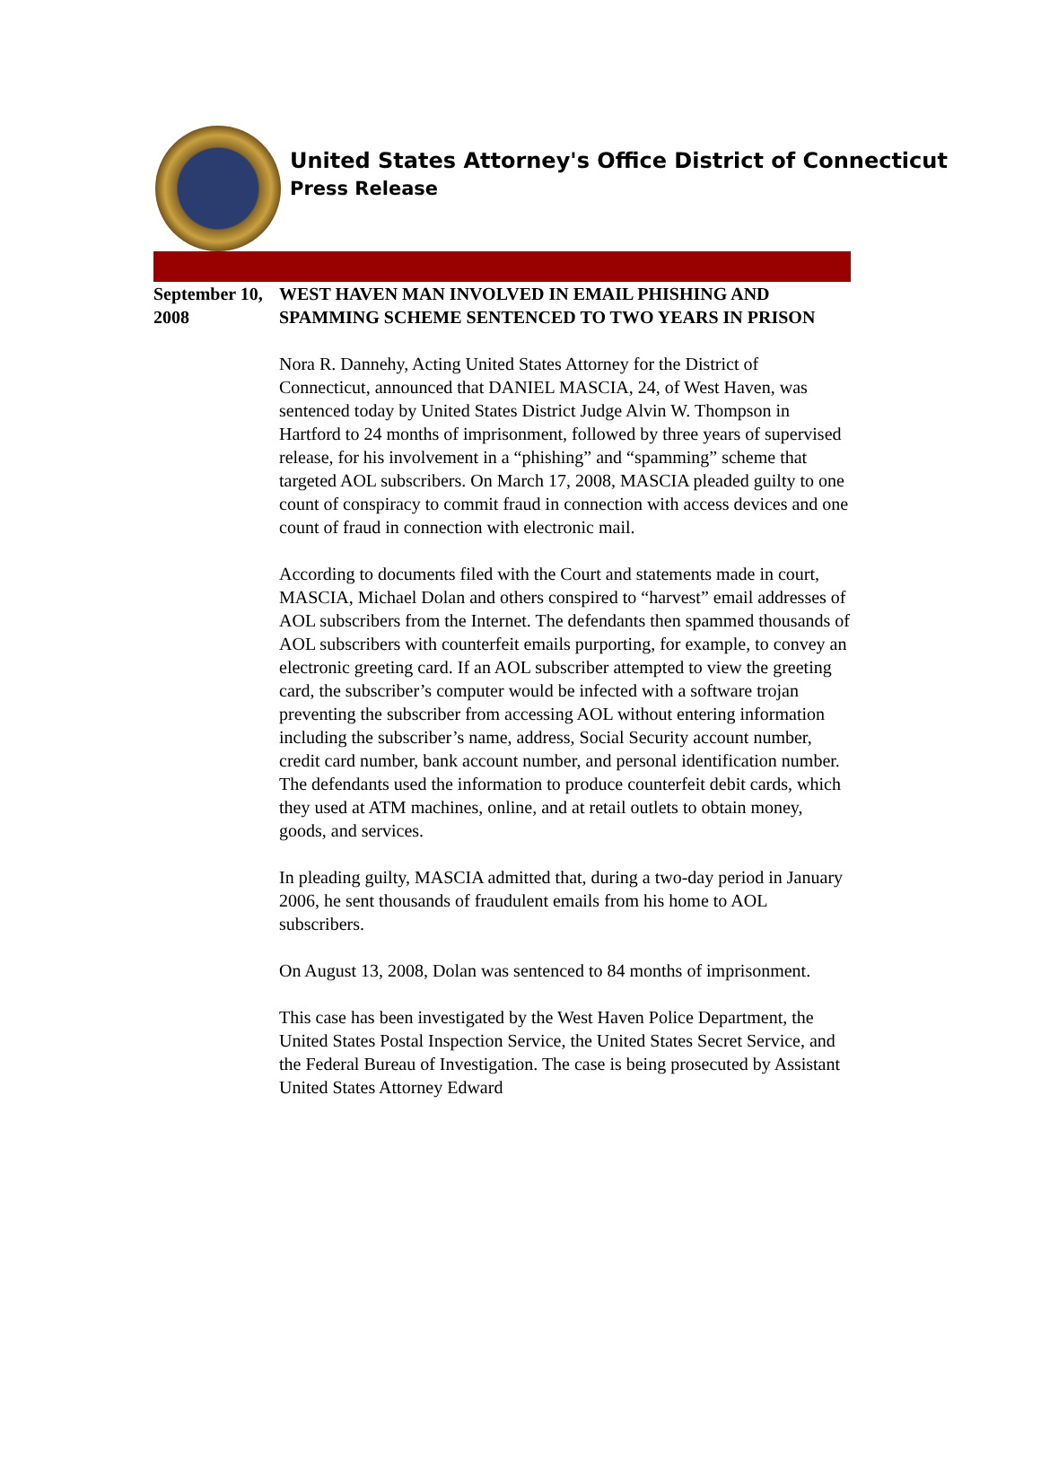United States Attorney's Office District of Connecticut
Press Release
September 10, 2008
WEST HAVEN MAN INVOLVED IN EMAIL PHISHING AND SPAMMING SCHEME SENTENCED TO TWO YEARS IN PRISON
Nora R. Dannehy, Acting United States Attorney for the District of Connecticut, announced that DANIEL MASCIA, 24, of West Haven, was sentenced today by United States District Judge Alvin W. Thompson in Hartford to 24 months of imprisonment, followed by three years of supervised release, for his involvement in a “phishing” and “spamming” scheme that targeted AOL subscribers. On March 17, 2008, MASCIA pleaded guilty to one count of conspiracy to commit fraud in connection with access devices and one count of fraud in connection with electronic mail.
According to documents filed with the Court and statements made in court, MASCIA, Michael Dolan and others conspired to “harvest” email addresses of AOL subscribers from the Internet. The defendants then spammed thousands of AOL subscribers with counterfeit emails purporting, for example, to convey an electronic greeting card. If an AOL subscriber attempted to view the greeting card, the subscriber’s computer would be infected with a software trojan preventing the subscriber from accessing AOL without entering information including the subscriber’s name, address, Social Security account number, credit card number, bank account number, and personal identification number. The defendants used the information to produce counterfeit debit cards, which they used at ATM machines, online, and at retail outlets to obtain money, goods, and services.
In pleading guilty, MASCIA admitted that, during a two-day period in January 2006, he sent thousands of fraudulent emails from his home to AOL subscribers.
On August 13, 2008, Dolan was sentenced to 84 months of imprisonment.
This case has been investigated by the West Haven Police Department, the United States Postal Inspection Service, the United States Secret Service, and the Federal Bureau of Investigation. The case is being prosecuted by Assistant United States Attorney Edward